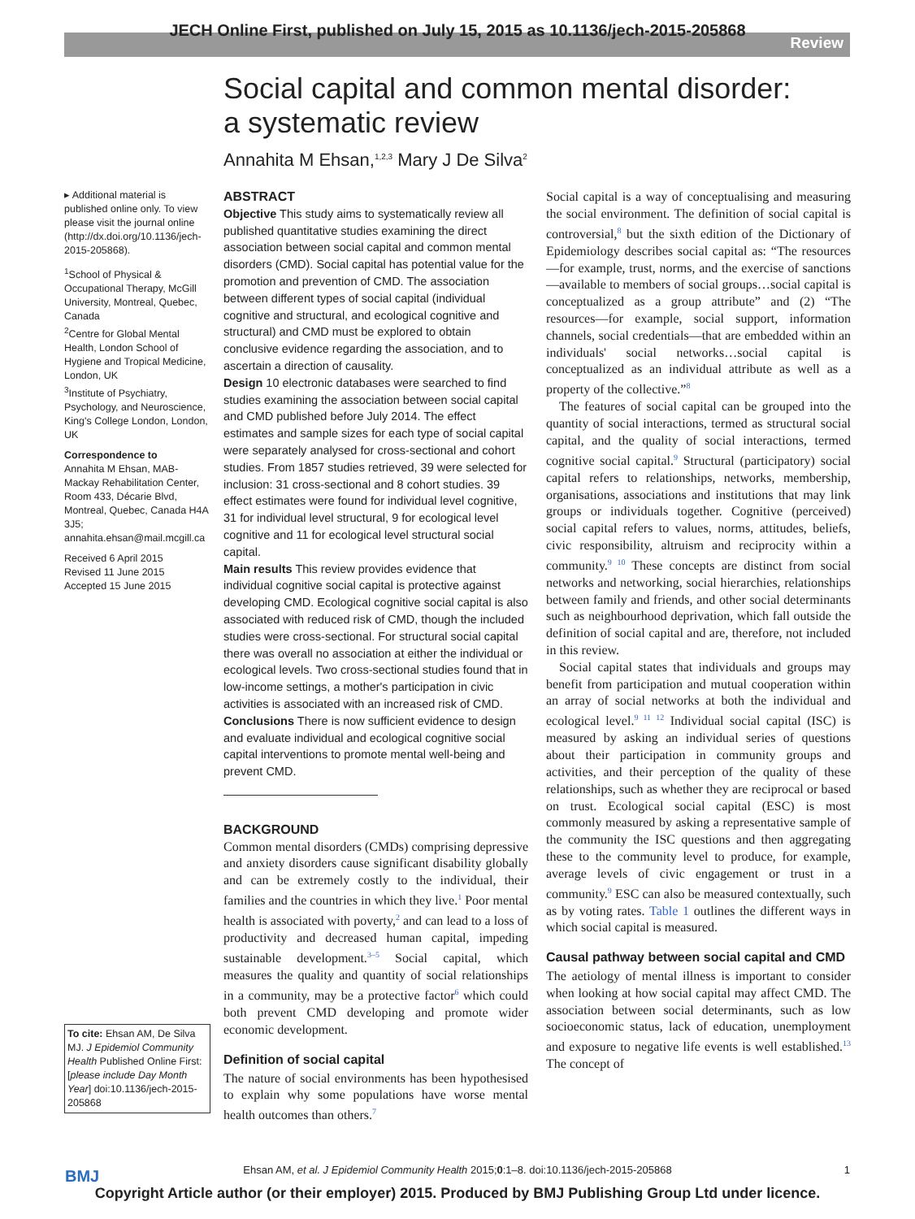JECH Online First, published on July 15, 2015 as 10.1136/jech-2015-205868
Review
Social capital and common mental disorder:
a systematic review
Annahita M Ehsan,<sup>1,2,3</sup> Mary J De Silva<sup>2</sup>
▸ Additional material is published online only. To view please visit the journal online (http://dx.doi.org/10.1136/jech-2015-205868).
<sup>1</sup> School of Physical & Occupational Therapy, McGill University, Montreal, Quebec, Canada
<sup>2</sup> Centre for Global Mental Health, London School of Hygiene and Tropical Medicine, London, UK
<sup>3</sup> Institute of Psychiatry, Psychology, and Neuroscience, King's College London, London, UK
Correspondence to
Annahita M Ehsan, MAB-Mackay Rehabilitation Center, Room 433, Décarie Blvd, Montreal, Quebec, Canada H4A 3J5; annahita.ehsan@mail.mcgill.ca
Received 6 April 2015
Revised 11 June 2015
Accepted 15 June 2015
To cite: Ehsan AM, De Silva MJ. J Epidemiol Community Health Published Online First: [please include Day Month Year] doi:10.1136/jech-2015-205868
ABSTRACT
Objective This study aims to systematically review all published quantitative studies examining the direct association between social capital and common mental disorders (CMD). Social capital has potential value for the promotion and prevention of CMD. The association between different types of social capital (individual cognitive and structural, and ecological cognitive and structural) and CMD must be explored to obtain conclusive evidence regarding the association, and to ascertain a direction of causality.
Design 10 electronic databases were searched to find studies examining the association between social capital and CMD published before July 2014. The effect estimates and sample sizes for each type of social capital were separately analysed for cross-sectional and cohort studies. From 1857 studies retrieved, 39 were selected for inclusion: 31 cross-sectional and 8 cohort studies. 39 effect estimates were found for individual level cognitive, 31 for individual level structural, 9 for ecological level cognitive and 11 for ecological level structural social capital.
Main results This review provides evidence that individual cognitive social capital is protective against developing CMD. Ecological cognitive social capital is also associated with reduced risk of CMD, though the included studies were cross-sectional. For structural social capital there was overall no association at either the individual or ecological levels. Two cross-sectional studies found that in low-income settings, a mother's participation in civic activities is associated with an increased risk of CMD.
Conclusions There is now sufficient evidence to design and evaluate individual and ecological cognitive social capital interventions to promote mental well-being and prevent CMD.
BACKGROUND
Common mental disorders (CMDs) comprising depressive and anxiety disorders cause significant disability globally and can be extremely costly to the individual, their families and the countries in which they live.<sup>1</sup> Poor mental health is associated with poverty,<sup>2</sup> and can lead to a loss of productivity and decreased human capital, impeding sustainable development.<sup>3–5</sup> Social capital, which measures the quality and quantity of social relationships in a community, may be a protective factor<sup>6</sup> which could both prevent CMD developing and promote wider economic development.
Definition of social capital
The nature of social environments has been hypothesised to explain why some populations have worse mental health outcomes than others.<sup>7</sup>
Social capital is a way of conceptualising and measuring the social environment. The definition of social capital is controversial,<sup>8</sup> but the sixth edition of the Dictionary of Epidemiology describes social capital as: “The resources—for example, trust, norms, and the exercise of sanctions—available to members of social groups…social capital is conceptualized as a group attribute” and (2) “The resources—for example, social support, information channels, social credentials—that are embedded within an individuals' social networks…social capital is conceptualized as an individual attribute as well as a property of the collective.”<sup>8</sup>
The features of social capital can be grouped into the quantity of social interactions, termed as structural social capital, and the quality of social interactions, termed cognitive social capital.<sup>9</sup> Structural (participatory) social capital refers to relationships, networks, membership, organisations, associations and institutions that may link groups or individuals together. Cognitive (perceived) social capital refers to values, norms, attitudes, beliefs, civic responsibility, altruism and reciprocity within a community.<sup>9 10</sup> These concepts are distinct from social networks and networking, social hierarchies, relationships between family and friends, and other social determinants such as neighbourhood deprivation, which fall outside the definition of social capital and are, therefore, not included in this review.
Social capital states that individuals and groups may benefit from participation and mutual cooperation within an array of social networks at both the individual and ecological level.<sup>9 11 12</sup> Individual social capital (ISC) is measured by asking an individual series of questions about their participation in community groups and activities, and their perception of the quality of these relationships, such as whether they are reciprocal or based on trust. Ecological social capital (ESC) is most commonly measured by asking a representative sample of the community the ISC questions and then aggregating these to the community level to produce, for example, average levels of civic engagement or trust in a community.<sup>9</sup> ESC can also be measured contextually, such as by voting rates. Table 1 outlines the different ways in which social capital is measured.
Causal pathway between social capital and CMD
The aetiology of mental illness is important to consider when looking at how social capital may affect CMD. The association between social determinants, such as low socioeconomic status, lack of education, unemployment and exposure to negative life events is well established.<sup>13</sup> The concept of
BMJ
Ehsan AM, et al. J Epidemiol Community Health 2015;0:1–8. doi:10.1136/jech-2015-205868 1
Copyright Article author (or their employer) 2015. Produced by BMJ Publishing Group Ltd under licence.